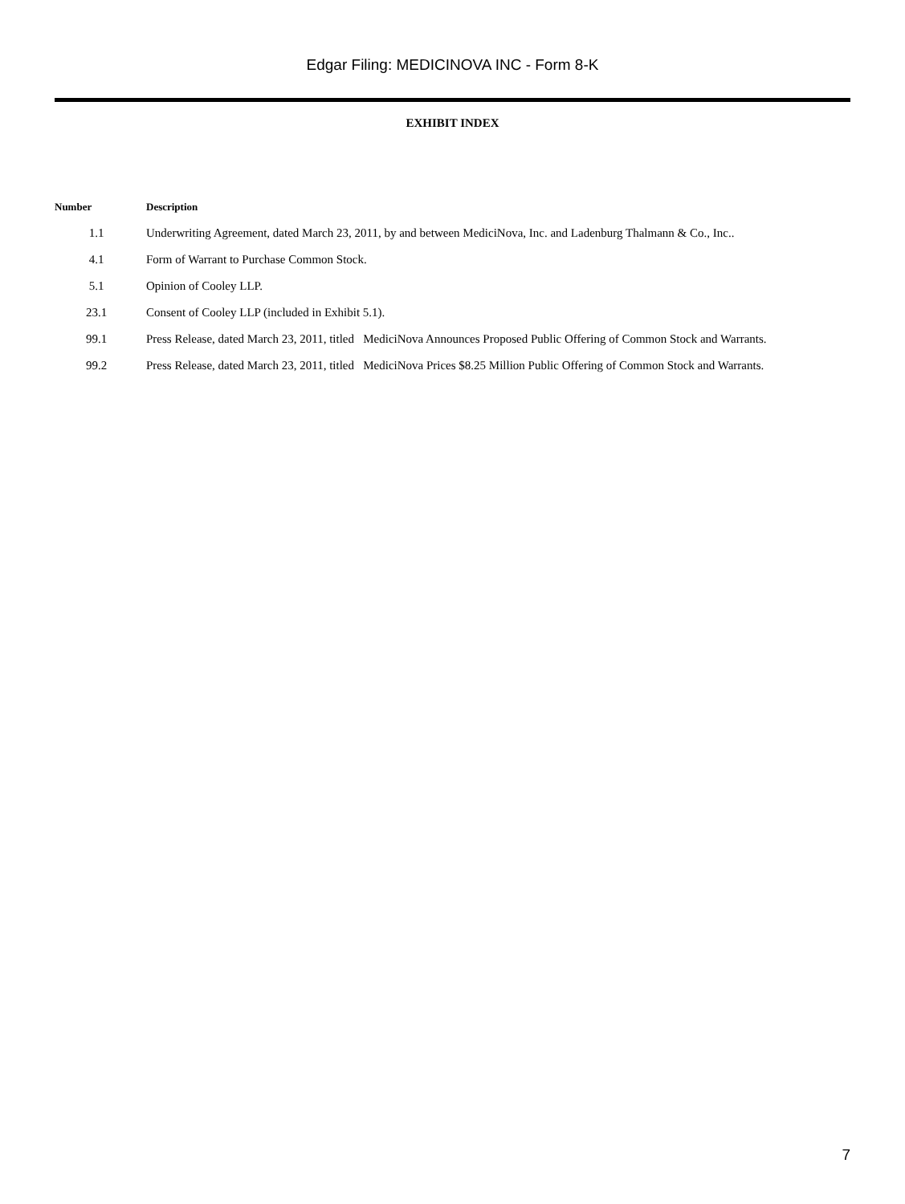Edgar Filing: MEDICINOVA INC - Form 8-K
EXHIBIT INDEX
| Number | Description |
| --- | --- |
| 1.1 | Underwriting Agreement, dated March 23, 2011, by and between MediciNova, Inc. and Ladenburg Thalmann & Co., Inc.. |
| 4.1 | Form of Warrant to Purchase Common Stock. |
| 5.1 | Opinion of Cooley LLP. |
| 23.1 | Consent of Cooley LLP (included in Exhibit 5.1). |
| 99.1 | Press Release, dated March 23, 2011, titled MediciNova Announces Proposed Public Offering of Common Stock and Warrants. |
| 99.2 | Press Release, dated March 23, 2011, titled MediciNova Prices $8.25 Million Public Offering of Common Stock and Warrants. |
7